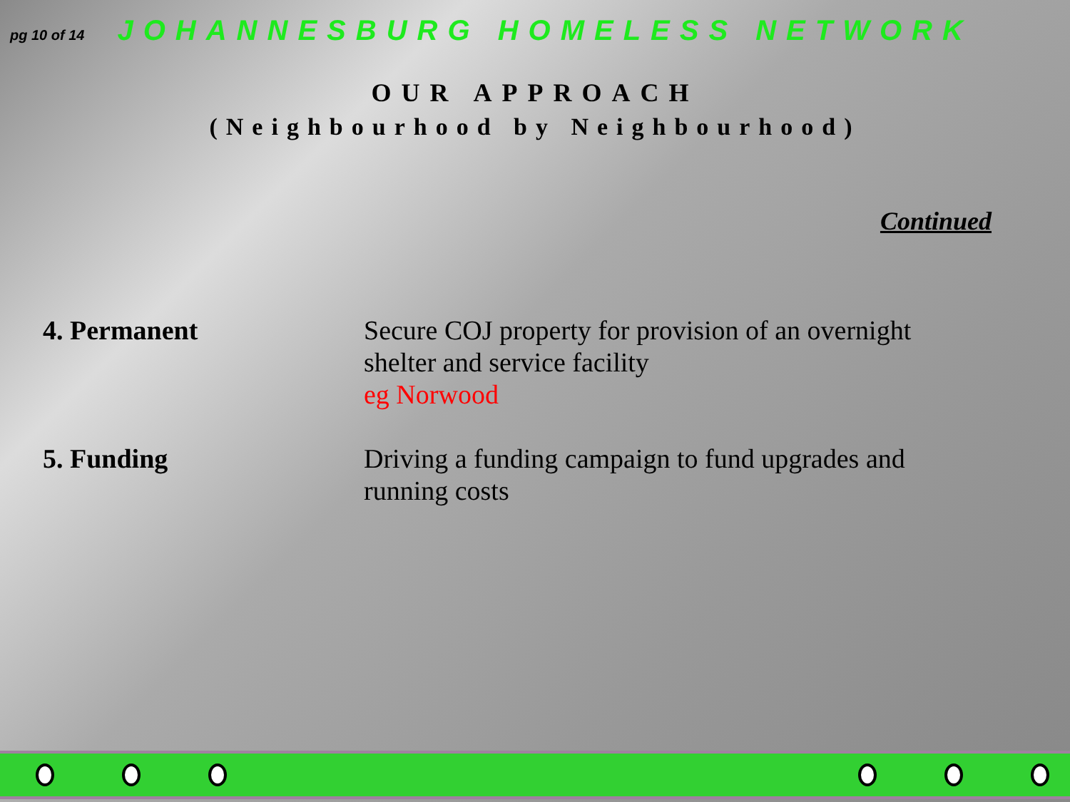pg 10 of 14 JOHANNESBURG HOMELESS NETWORK
OUR APPROACH
(Neighbourhood by Neighbourhood)
Continued
4. Permanent
Secure COJ property for provision of an overnight shelter and service facility
eg Norwood
5. Funding
Driving a funding campaign to fund upgrades and running costs